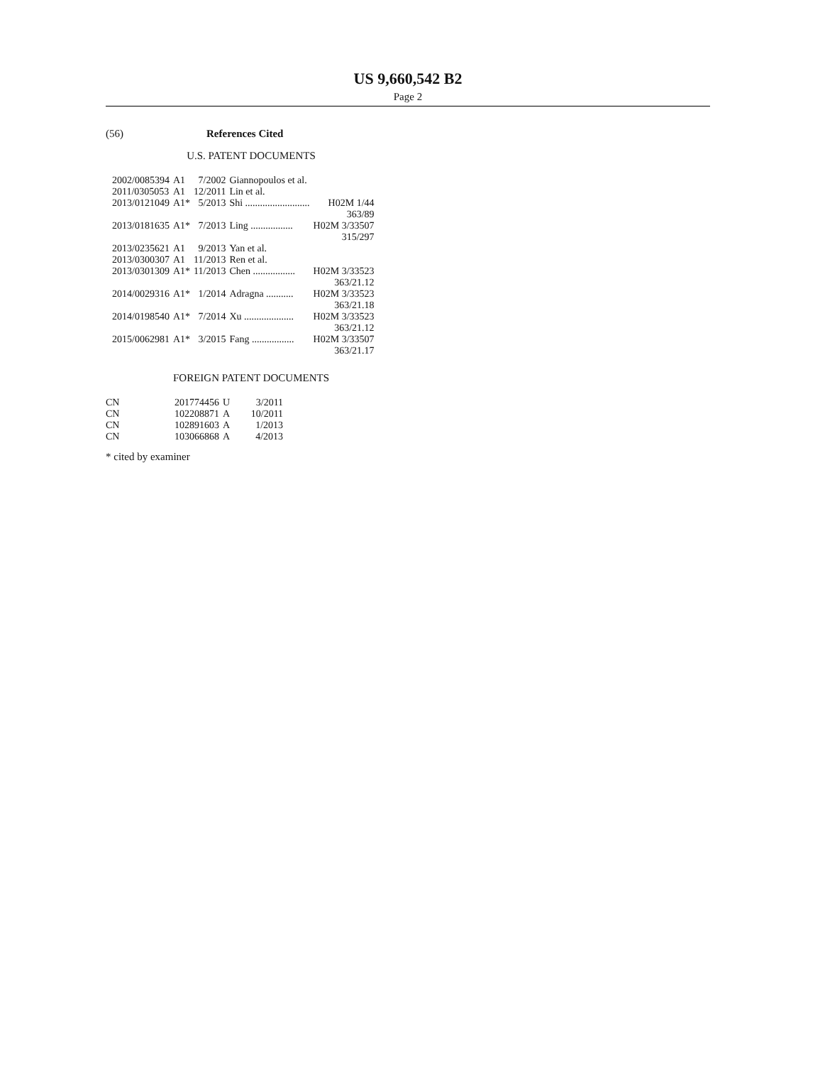US 9,660,542 B2
Page 2
(56) References Cited
U.S. PATENT DOCUMENTS
| 2002/0085394 | A1 | 7/2002 | Giannopoulos et al. | |
| 2011/0305053 | A1 | 12/2011 | Lin et al. | |
| 2013/0121049 | A1* | 5/2013 | Shi .......................... | H02M 1/44 363/89 |
| 2013/0181635 | A1* | 7/2013 | Ling ................. | H02M 3/33507 315/297 |
| 2013/0235621 | A1 | 9/2013 | Yan et al. | |
| 2013/0300307 | A1 | 11/2013 | Ren et al. | |
| 2013/0301309 | A1* | 11/2013 | Chen ................. | H02M 3/33523 363/21.12 |
| 2014/0029316 | A1* | 1/2014 | Adragna ........... | H02M 3/33523 363/21.18 |
| 2014/0198540 | A1* | 7/2014 | Xu .................... | H02M 3/33523 363/21.12 |
| 2015/0062981 | A1* | 3/2015 | Fang ................. | H02M 3/33507 363/21.17 |
FOREIGN PATENT DOCUMENTS
| CN | 201774456 | U | 3/2011 |
| CN | 102208871 | A | 10/2011 |
| CN | 102891603 | A | 1/2013 |
| CN | 103066868 | A | 4/2013 |
* cited by examiner